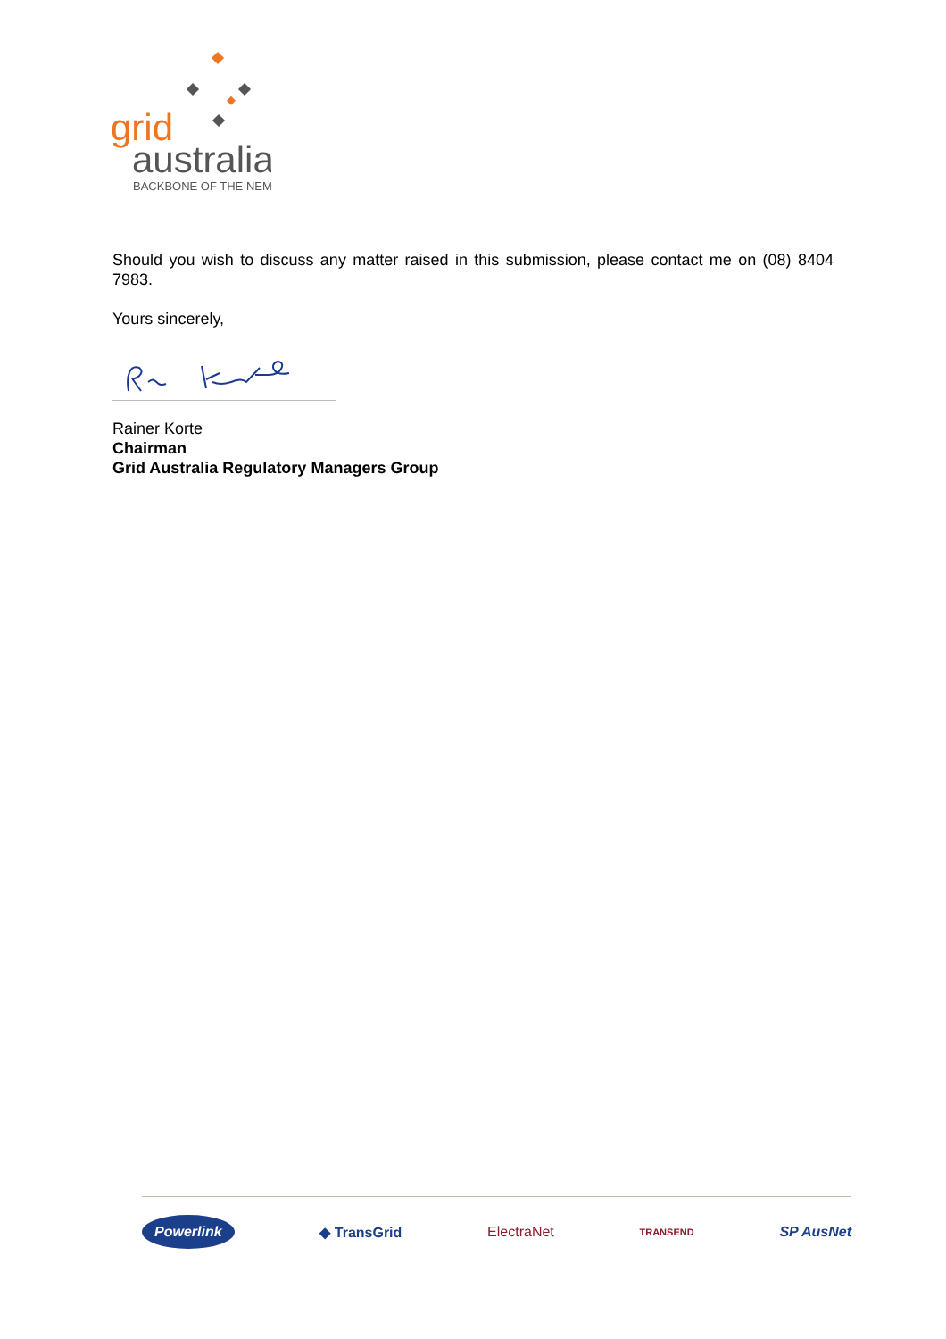grid
australia
BACKBONE OF THE NEM
Should you wish to discuss any matter raised in this submission, please contact me on (08) 8404 7983.
Yours sincerely,
Rainer Korte
Chairman
Grid Australia Regulatory Managers Group
Powerlink ◆ TransGrid ElectraNet TRANSEND SP AusNet